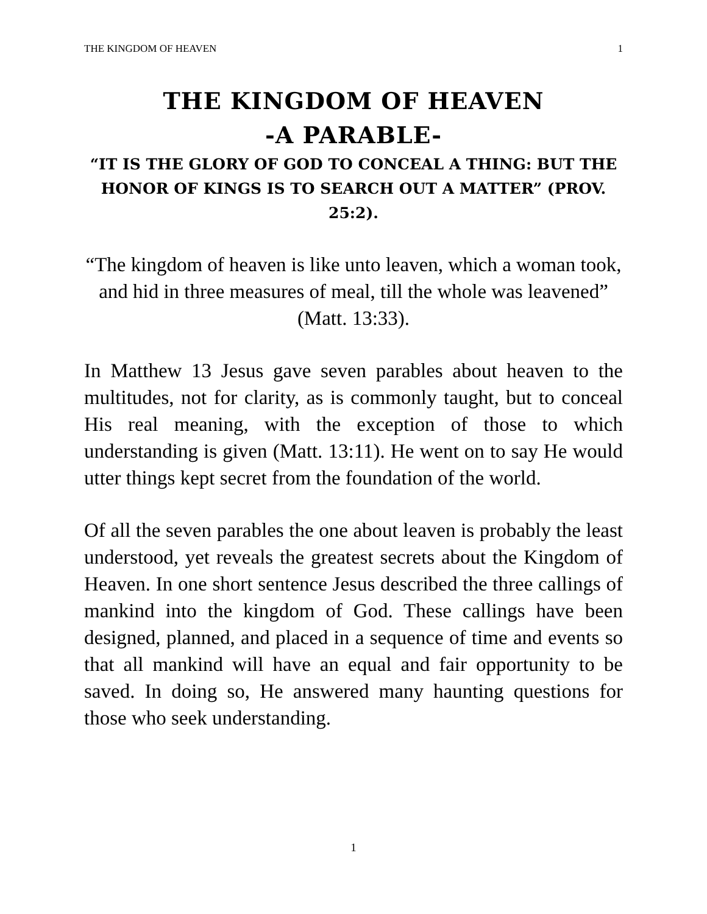THE KINGDOM OF HEAVEN 1
THE KINGDOM OF HEAVEN
-A PARABLE-
“IT IS THE GLORY OF GOD TO CONCEAL A THING: BUT THE HONOR OF KINGS IS TO SEARCH OUT A MATTER” (PROV. 25:2).
“The kingdom of heaven is like unto leaven, which a woman took, and hid in three measures of meal, till the whole was leavened” (Matt. 13:33).
In Matthew 13 Jesus gave seven parables about heaven to the multitudes, not for clarity, as is commonly taught, but to conceal His real meaning, with the exception of those to which understanding is given (Matt. 13:11). He went on to say He would utter things kept secret from the foundation of the world.
Of all the seven parables the one about leaven is probably the least understood, yet reveals the greatest secrets about the Kingdom of Heaven. In one short sentence Jesus described the three callings of mankind into the kingdom of God. These callings have been designed, planned, and placed in a sequence of time and events so that all mankind will have an equal and fair opportunity to be saved. In doing so, He answered many haunting questions for those who seek understanding.
1